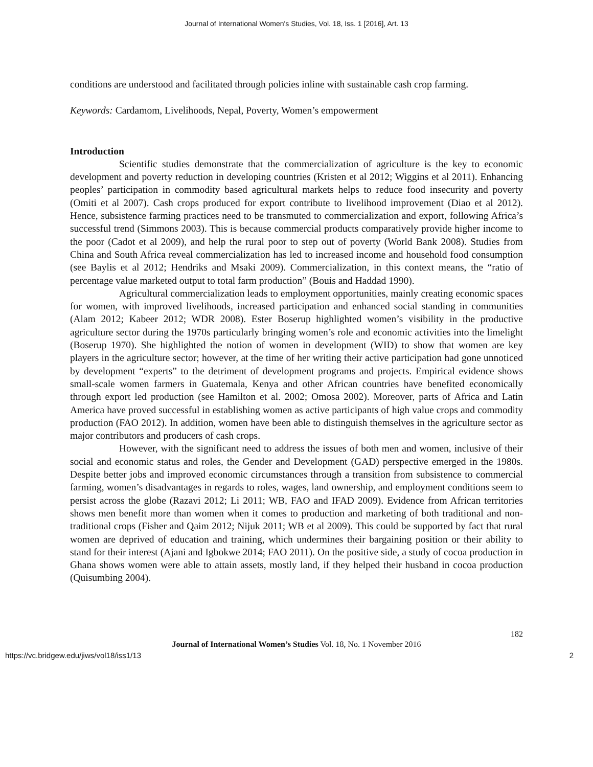Journal of International Women's Studies, Vol. 18, Iss. 1 [2016], Art. 13
conditions are understood and facilitated through policies inline with sustainable cash crop farming.
Keywords: Cardamom, Livelihoods, Nepal, Poverty, Women’s empowerment
Introduction
Scientific studies demonstrate that the commercialization of agriculture is the key to economic development and poverty reduction in developing countries (Kristen et al 2012; Wiggins et al 2011). Enhancing peoples’ participation in commodity based agricultural markets helps to reduce food insecurity and poverty (Omiti et al 2007). Cash crops produced for export contribute to livelihood improvement (Diao et al 2012). Hence, subsistence farming practices need to be transmuted to commercialization and export, following Africa’s successful trend (Simmons 2003). This is because commercial products comparatively provide higher income to the poor (Cadot et al 2009), and help the rural poor to step out of poverty (World Bank 2008). Studies from China and South Africa reveal commercialization has led to increased income and household food consumption (see Baylis et al 2012; Hendriks and Msaki 2009). Commercialization, in this context means, the “ratio of percentage value marketed output to total farm production” (Bouis and Haddad 1990).
Agricultural commercialization leads to employment opportunities, mainly creating economic spaces for women, with improved livelihoods, increased participation and enhanced social standing in communities (Alam 2012; Kabeer 2012; WDR 2008). Ester Boserup highlighted women’s visibility in the productive agriculture sector during the 1970s particularly bringing women’s role and economic activities into the limelight (Boserup 1970). She highlighted the notion of women in development (WID) to show that women are key players in the agriculture sector; however, at the time of her writing their active participation had gone unnoticed by development “experts” to the detriment of development programs and projects. Empirical evidence shows small-scale women farmers in Guatemala, Kenya and other African countries have benefited economically through export led production (see Hamilton et al. 2002; Omosa 2002). Moreover, parts of Africa and Latin America have proved successful in establishing women as active participants of high value crops and commodity production (FAO 2012). In addition, women have been able to distinguish themselves in the agriculture sector as major contributors and producers of cash crops.
However, with the significant need to address the issues of both men and women, inclusive of their social and economic status and roles, the Gender and Development (GAD) perspective emerged in the 1980s. Despite better jobs and improved economic circumstances through a transition from subsistence to commercial farming, women’s disadvantages in regards to roles, wages, land ownership, and employment conditions seem to persist across the globe (Razavi 2012; Li 2011; WB, FAO and IFAD 2009). Evidence from African territories shows men benefit more than women when it comes to production and marketing of both traditional and non-traditional crops (Fisher and Qaim 2012; Nijuk 2011; WB et al 2009). This could be supported by fact that rural women are deprived of education and training, which undermines their bargaining position or their ability to stand for their interest (Ajani and Igbokwe 2014; FAO 2011). On the positive side, a study of cocoa production in Ghana shows women were able to attain assets, mostly land, if they helped their husband in cocoa production (Quisumbing 2004).
182
Journal of International Women’s Studies Vol. 18, No. 1 November 2016
https://vc.bridgew.edu/jiws/vol18/iss1/13 2